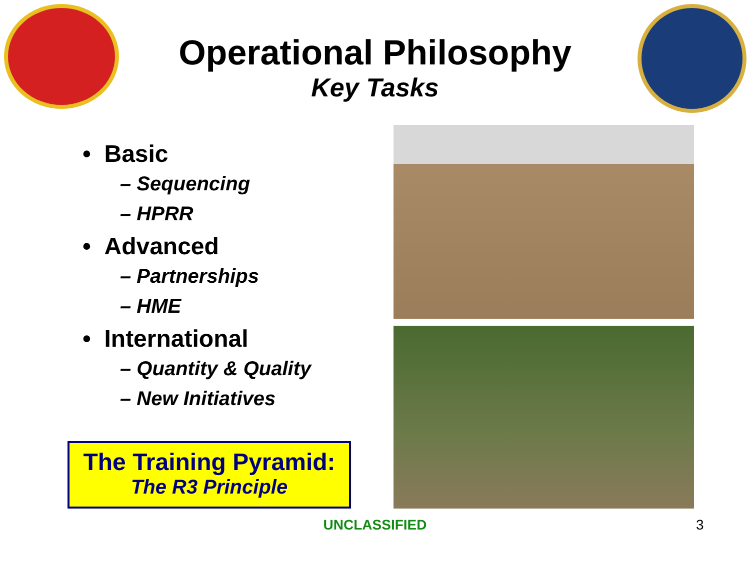Operational Philosophy
Key Tasks
• Basic
– Sequencing
– HPRR
• Advanced
– Partnerships
– HME
• International
– Quantity & Quality
– New Initiatives
The Training Pyramid:
The R3 Principle
UNCLASSIFIED 3